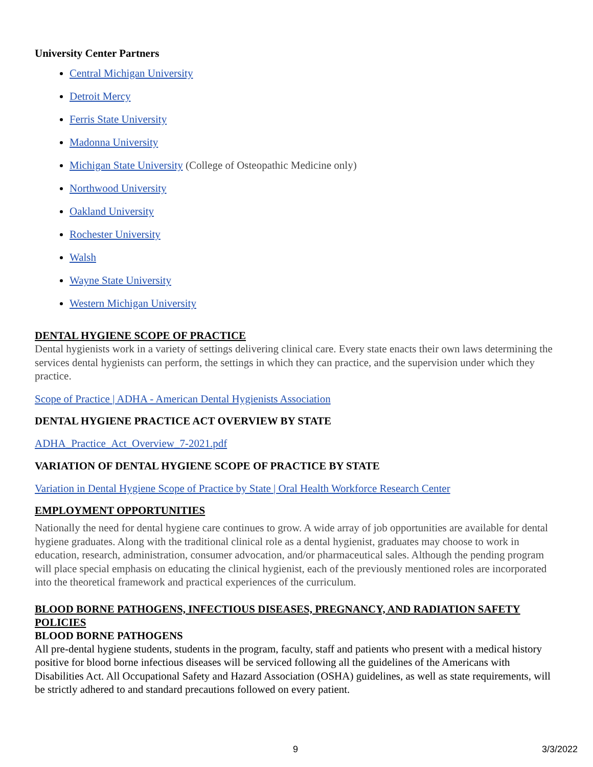University Center Partners
Central Michigan University
Detroit Mercy
Ferris State University
Madonna University
Michigan State University (College of Osteopathic Medicine only)
Northwood University
Oakland University
Rochester University
Walsh
Wayne State University
Western Michigan University
DENTAL HYGIENE SCOPE OF PRACTICE
Dental hygienists work in a variety of settings delivering clinical care. Every state enacts their own laws determining the services dental hygienists can perform, the settings in which they can practice, and the supervision under which they practice.
Scope of Practice | ADHA - American Dental Hygienists Association
DENTAL HYGIENE PRACTICE ACT OVERVIEW BY STATE
ADHA_Practice_Act_Overview_7-2021.pdf
VARIATION OF DENTAL HYGIENE SCOPE OF PRACTICE BY STATE
Variation in Dental Hygiene Scope of Practice by State | Oral Health Workforce Research Center
EMPLOYMENT OPPORTUNITIES
Nationally the need for dental hygiene care continues to grow. A wide array of job opportunities are available for dental hygiene graduates. Along with the traditional clinical role as a dental hygienist, graduates may choose to work in education, research, administration, consumer advocation, and/or pharmaceutical sales. Although the pending program will place special emphasis on educating the clinical hygienist, each of the previously mentioned roles are incorporated into the theoretical framework and practical experiences of the curriculum.
BLOOD BORNE PATHOGENS, INFECTIOUS DISEASES, PREGNANCY, AND RADIATION SAFETY POLICIES
BLOOD BORNE PATHOGENS
All pre-dental hygiene students, students in the program, faculty, staff and patients who present with a medical history positive for blood borne infectious diseases will be serviced following all the guidelines of the Americans with Disabilities Act. All Occupational Safety and Hazard Association (OSHA) guidelines, as well as state requirements, will be strictly adhered to and standard precautions followed on every patient.
9 3/3/2022